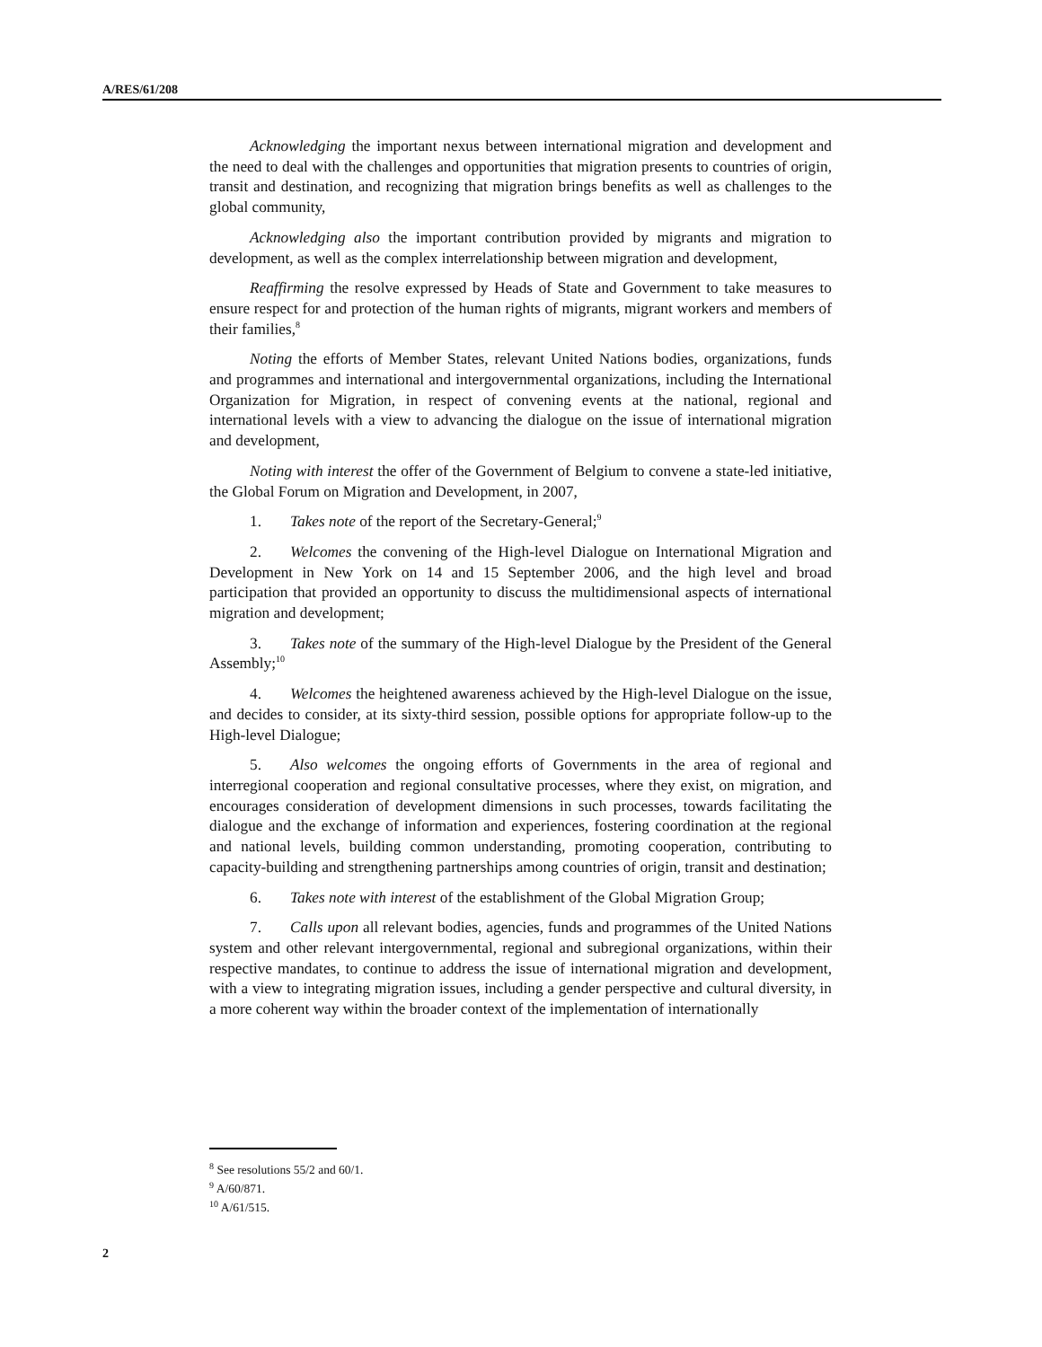A/RES/61/208
Acknowledging the important nexus between international migration and development and the need to deal with the challenges and opportunities that migration presents to countries of origin, transit and destination, and recognizing that migration brings benefits as well as challenges to the global community,
Acknowledging also the important contribution provided by migrants and migration to development, as well as the complex interrelationship between migration and development,
Reaffirming the resolve expressed by Heads of State and Government to take measures to ensure respect for and protection of the human rights of migrants, migrant workers and members of their families,<sup>8</sup>
Noting the efforts of Member States, relevant United Nations bodies, organizations, funds and programmes and international and intergovernmental organizations, including the International Organization for Migration, in respect of convening events at the national, regional and international levels with a view to advancing the dialogue on the issue of international migration and development,
Noting with interest the offer of the Government of Belgium to convene a state-led initiative, the Global Forum on Migration and Development, in 2007,
1. Takes note of the report of the Secretary-General;<sup>9</sup>
2. Welcomes the convening of the High-level Dialogue on International Migration and Development in New York on 14 and 15 September 2006, and the high level and broad participation that provided an opportunity to discuss the multidimensional aspects of international migration and development;
3. Takes note of the summary of the High-level Dialogue by the President of the General Assembly;<sup>10</sup>
4. Welcomes the heightened awareness achieved by the High-level Dialogue on the issue, and decides to consider, at its sixty-third session, possible options for appropriate follow-up to the High-level Dialogue;
5. Also welcomes the ongoing efforts of Governments in the area of regional and interregional cooperation and regional consultative processes, where they exist, on migration, and encourages consideration of development dimensions in such processes, towards facilitating the dialogue and the exchange of information and experiences, fostering coordination at the regional and national levels, building common understanding, promoting cooperation, contributing to capacity-building and strengthening partnerships among countries of origin, transit and destination;
6. Takes note with interest of the establishment of the Global Migration Group;
7. Calls upon all relevant bodies, agencies, funds and programmes of the United Nations system and other relevant intergovernmental, regional and subregional organizations, within their respective mandates, to continue to address the issue of international migration and development, with a view to integrating migration issues, including a gender perspective and cultural diversity, in a more coherent way within the broader context of the implementation of internationally
<sup>8</sup> See resolutions 55/2 and 60/1.
<sup>9</sup> A/60/871.
<sup>10</sup> A/61/515.
2